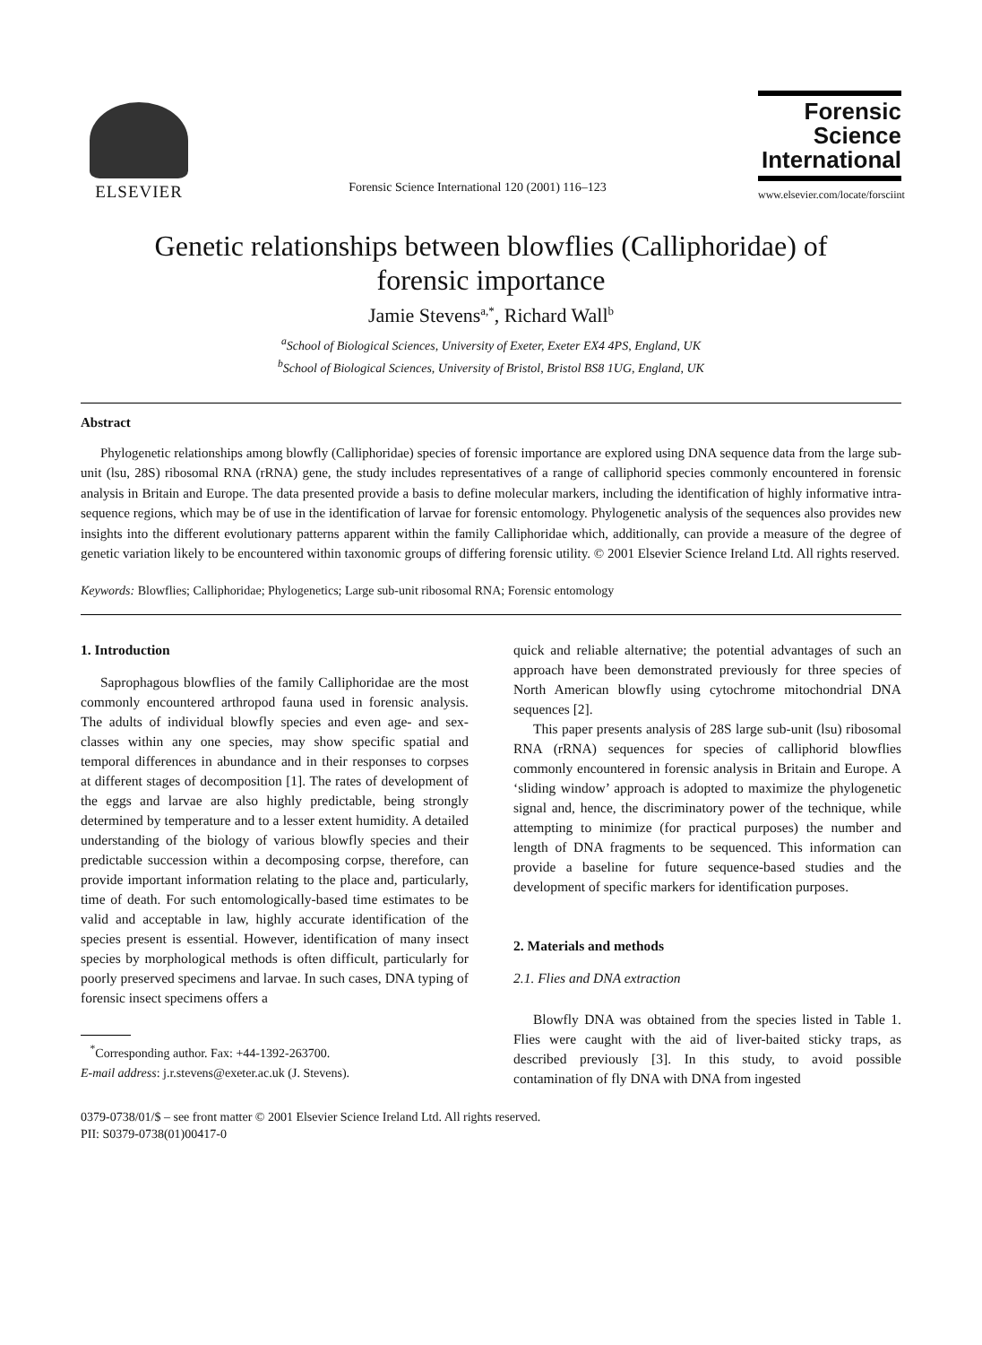ELSEVIER
Forensic Science International 120 (2001) 116–123
Forensic
Science
International
www.elsevier.com/locate/forsciint
Genetic relationships between blowflies (Calliphoridae) of
forensic importance
Jamie Stevens<sup>a,*</sup>, Richard Wall<sup>b</sup>
<sup>a</sup> School of Biological Sciences, University of Exeter, Exeter EX4 4PS, England, UK
<sup>b</sup> School of Biological Sciences, University of Bristol, Bristol BS8 1UG, England, UK
Abstract
Phylogenetic relationships among blowfly (Calliphoridae) species of forensic importance are explored using DNA sequence data from the large sub-unit (lsu, 28S) ribosomal RNA (rRNA) gene, the study includes representatives of a range of calliphorid species commonly encountered in forensic analysis in Britain and Europe. The data presented provide a basis to define molecular markers, including the identification of highly informative intra-sequence regions, which may be of use in the identification of larvae for forensic entomology. Phylogenetic analysis of the sequences also provides new insights into the different evolutionary patterns apparent within the family Calliphoridae which, additionally, can provide a measure of the degree of genetic variation likely to be encountered within taxonomic groups of differing forensic utility. © 2001 Elsevier Science Ireland Ltd. All rights reserved.
Keywords: Blowflies; Calliphoridae; Phylogenetics; Large sub-unit ribosomal RNA; Forensic entomology
1. Introduction
Saprophagous blowflies of the family Calliphoridae are the most commonly encountered arthropod fauna used in forensic analysis. The adults of individual blowfly species and even age- and sex-classes within any one species, may show specific spatial and temporal differences in abundance and in their responses to corpses at different stages of decomposition [1]. The rates of development of the eggs and larvae are also highly predictable, being strongly determined by temperature and to a lesser extent humidity. A detailed understanding of the biology of various blowfly species and their predictable succession within a decomposing corpse, therefore, can provide important information relating to the place and, particularly, time of death. For such entomologically-based time estimates to be valid and acceptable in law, highly accurate identification of the species present is essential. However, identification of many insect species by morphological methods is often difficult, particularly for poorly preserved specimens and larvae. In such cases, DNA typing of forensic insect specimens offers a
<sup>*</sup> Corresponding author. Fax: +44-1392-263700.
E-mail address: j.r.stevens@exeter.ac.uk (J. Stevens).
quick and reliable alternative; the potential advantages of such an approach have been demonstrated previously for three species of North American blowfly using cytochrome mitochondrial DNA sequences [2].
This paper presents analysis of 28S large sub-unit (lsu) ribosomal RNA (rRNA) sequences for species of calliphorid blowflies commonly encountered in forensic analysis in Britain and Europe. A ‘sliding window’ approach is adopted to maximize the phylogenetic signal and, hence, the discriminatory power of the technique, while attempting to minimize (for practical purposes) the number and length of DNA fragments to be sequenced. This information can provide a baseline for future sequence-based studies and the development of specific markers for identification purposes.
2. Materials and methods
2.1. Flies and DNA extraction
Blowfly DNA was obtained from the species listed in Table 1. Flies were caught with the aid of liver-baited sticky traps, as described previously [3]. In this study, to avoid possible contamination of fly DNA with DNA from ingested
0379-0738/01/$ – see front matter © 2001 Elsevier Science Ireland Ltd. All rights reserved.
PII: S0379-0738(01)00417-0